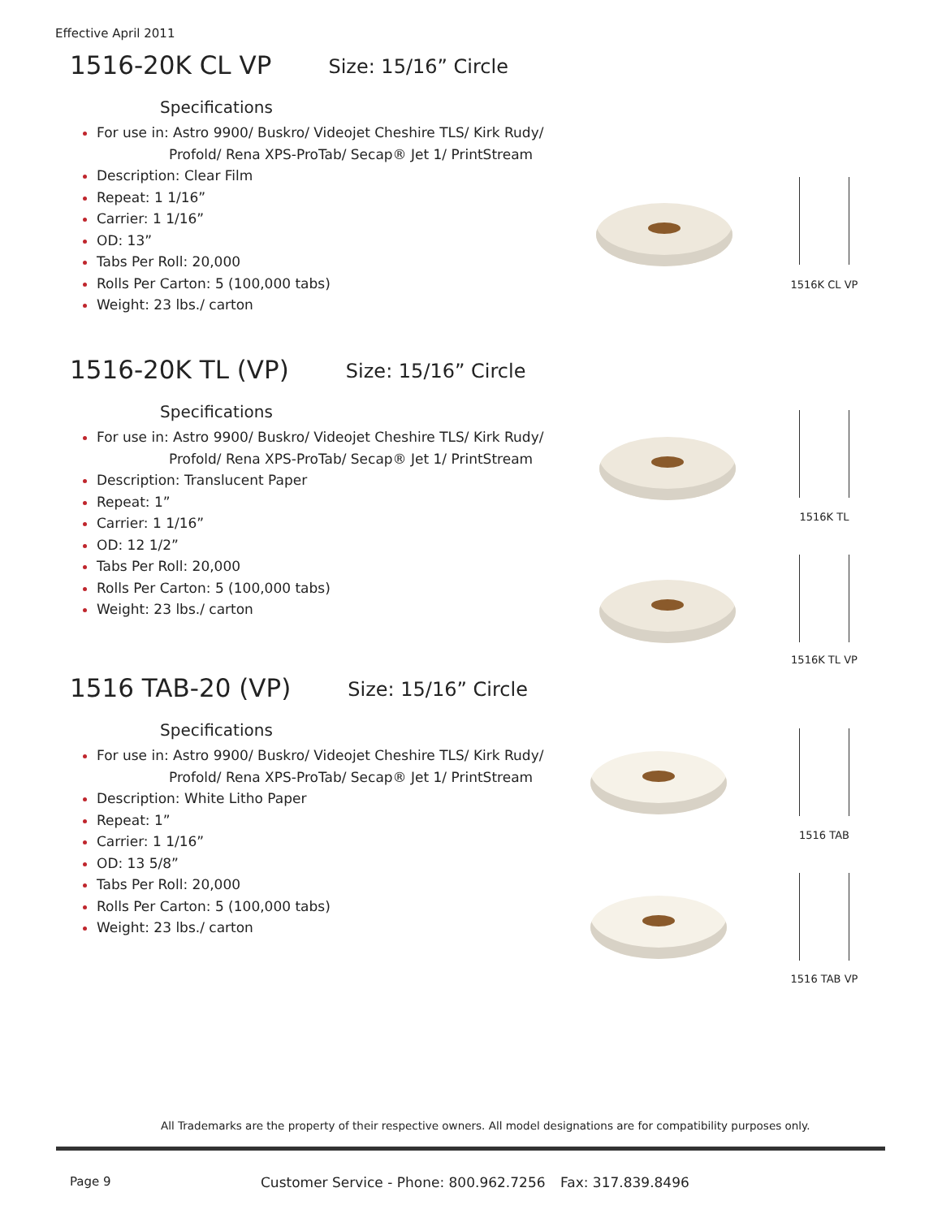Effective April 2011
1516-20K CL VP Size: 15/16” Circle
Specifications
For use in: Astro 9900/ Buskro/ Videojet Cheshire TLS/ Kirk Rudy/
Profold/ Rena XPS-ProTab/ Secap® Jet 1/ PrintStream
Description: Clear Film
Repeat: 1 1/16”
Carrier: 1 1/16”
OD: 13”
Tabs Per Roll: 20,000
Rolls Per Carton: 5 (100,000 tabs)
Weight: 23 lbs./ carton
1516-20K TL (VP) Size: 15/16” Circle
Specifications
For use in: Astro 9900/ Buskro/ Videojet Cheshire TLS/ Kirk Rudy/
Profold/ Rena XPS-ProTab/ Secap® Jet 1/ PrintStream
Description: Translucent Paper
Repeat: 1”
Carrier: 1 1/16”
OD: 12 1/2”
Tabs Per Roll: 20,000
Rolls Per Carton: 5 (100,000 tabs)
Weight: 23 lbs./ carton
1516 TAB-20 (VP) Size: 15/16” Circle
Specifications
For use in: Astro 9900/ Buskro/ Videojet Cheshire TLS/ Kirk Rudy/
Profold/ Rena XPS-ProTab/ Secap® Jet 1/ PrintStream
Description: White Litho Paper
Repeat: 1”
Carrier: 1 1/16”
OD: 13 5/8”
Tabs Per Roll: 20,000
Rolls Per Carton: 5 (100,000 tabs)
Weight: 23 lbs./ carton
1516K CL VP
1516K TL
1516K TL VP
1516 TAB
1516 TAB VP
All Trademarks are the property of their respective owners. All model designations are for compatibility purposes only.
Page 9
Customer Service - Phone: 800.962.7256
Fax: 317.839.8496